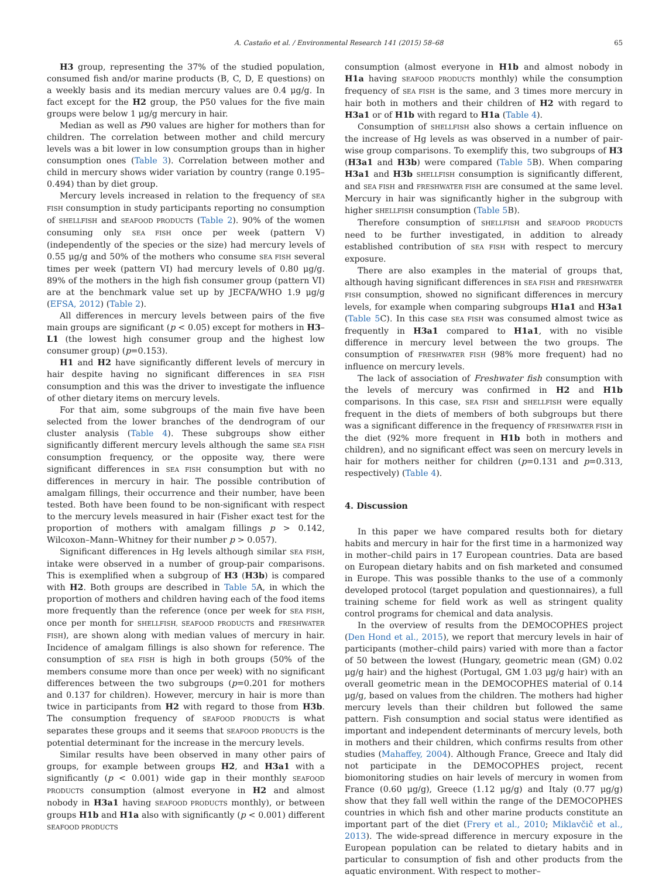A. Castaño et al. / Environmental Research 141 (2015) 58–68 65
H3 group, representing the 37% of the studied population, consumed fish and/or marine products (B, C, D, E questions) on a weekly basis and its median mercury values are 0.4 μg/g. In fact except for the H2 group, the P50 values for the five main groups were below 1 μg/g mercury in hair.
Median as well as P90 values are higher for mothers than for children. The correlation between mother and child mercury levels was a bit lower in low consumption groups than in higher consumption ones (Table 3). Correlation between mother and child in mercury shows wider variation by country (range 0.195–0.494) than by diet group.
Mercury levels increased in relation to the frequency of SEA FISH consumption in study participants reporting no consumption of SHELLFISH and SEAFOOD PRODUCTS (Table 2). 90% of the women consuming only SEA FISH once per week (pattern V) (independently of the species or the size) had mercury levels of 0.55 μg/g and 50% of the mothers who consume SEA FISH several times per week (pattern VI) had mercury levels of 0.80 μg/g. 89% of the mothers in the high fish consumer group (pattern VI) are at the benchmark value set up by JECFA/WHO 1.9 μg/g (EFSA, 2012) (Table 2).
All differences in mercury levels between pairs of the five main groups are significant (p < 0.05) except for mothers in H3–L1 (the lowest high consumer group and the highest low consumer group) (p=0.153).
H1 and H2 have significantly different levels of mercury in hair despite having no significant differences in SEA FISH consumption and this was the driver to investigate the influence of other dietary items on mercury levels.
For that aim, some subgroups of the main five have been selected from the lower branches of the dendrogram of our cluster analysis (Table 4). These subgroups show either significantly different mercury levels although the same SEA FISH consumption frequency, or the opposite way, there were significant differences in SEA FISH consumption but with no differences in mercury in hair. The possible contribution of amalgam fillings, their occurrence and their number, have been tested. Both have been found to be non-significant with respect to the mercury levels measured in hair (Fisher exact test for the proportion of mothers with amalgam fillings p > 0.142, Wilcoxon–Mann–Whitney for their number p > 0.057).
Significant differences in Hg levels although similar SEA FISH, intake were observed in a number of group-pair comparisons. This is exemplified when a subgroup of H3 (H3b) is compared with H2. Both groups are described in Table 5 A, in which the proportion of mothers and children having each of the food items more frequently than the reference (once per week for SEA FISH, once per month for SHELLFISH, SEAFOOD PRODUCTS and FRESHWATER FISH), are shown along with median values of mercury in hair. Incidence of amalgam fillings is also shown for reference. The consumption of SEA FISH is high in both groups (50% of the members consume more than once per week) with no significant differences between the two subgroups (p=0.201 for mothers and 0.137 for children). However, mercury in hair is more than twice in participants from H2 with regard to those from H3b. The consumption frequency of SEAFOOD PRODUCTS is what separates these groups and it seems that SEAFOOD PRODUCTS is the potential determinant for the increase in the mercury levels.
Similar results have been observed in many other pairs of groups, for example between groups H2, and H3a1 with a significantly (p < 0.001) wide gap in their monthly SEAFOOD PRODUCTS consumption (almost everyone in H2 and almost nobody in H3a1 having SEAFOOD PRODUCTS monthly), or between groups H1b and H1a also with significantly (p < 0.001) different SEAFOOD PRODUCTS
consumption (almost everyone in H1b and almost nobody in H1a having SEAFOOD PRODUCTS monthly) while the consumption frequency of SEA FISH is the same, and 3 times more mercury in hair both in mothers and their children of H2 with regard to H3a1 or of H1b with regard to H1a (Table 4).
Consumption of SHELLFISH also shows a certain influence on the increase of Hg levels as was observed in a number of pair-wise group comparisons. To exemplify this, two subgroups of H3 (H3a1 and H3b) were compared (Table 5 B). When comparing H3a1 and H3b SHELLFISH consumption is significantly different, and SEA FISH and FRESHWATER FISH are consumed at the same level. Mercury in hair was significantly higher in the subgroup with higher SHELLFISH consumption (Table 5 B).
Therefore consumption of SHELLFISH and SEAFOOD PRODUCTS need to be further investigated, in addition to already established contribution of SEA FISH with respect to mercury exposure.
There are also examples in the material of groups that, although having significant differences in SEA FISH and FRESHWATER FISH consumption, showed no significant differences in mercury levels, for example when comparing subgroups H1a1 and H3a1 (Table 5 C). In this case SEA FISH was consumed almost twice as frequently in H3a1 compared to H1a1, with no visible difference in mercury level between the two groups. The consumption of FRESHWATER FISH (98% more frequent) had no influence on mercury levels.
The lack of association of Freshwater fish consumption with the levels of mercury was confirmed in H2 and H1b comparisons. In this case, SEA FISH and SHELLFISH were equally frequent in the diets of members of both subgroups but there was a significant difference in the frequency of FRESHWATER FISH in the diet (92% more frequent in H1b both in mothers and children), and no significant effect was seen on mercury levels in hair for mothers neither for children (p=0.131 and p=0.313, respectively) (Table 4).
4. Discussion
In this paper we have compared results both for dietary habits and mercury in hair for the first time in a harmonized way in mother–child pairs in 17 European countries. Data are based on European dietary habits and on fish marketed and consumed in Europe. This was possible thanks to the use of a commonly developed protocol (target population and questionnaires), a full training scheme for field work as well as stringent quality control programs for chemical and data analysis.
In the overview of results from the DEMOCOPHES project (Den Hond et al., 2015), we report that mercury levels in hair of participants (mother–child pairs) varied with more than a factor of 50 between the lowest (Hungary, geometric mean (GM) 0.02 μg/g hair) and the highest (Portugal, GM 1.03 μg/g hair) with an overall geometric mean in the DEMOCOPHES material of 0.14 μg/g, based on values from the children. The mothers had higher mercury levels than their children but followed the same pattern. Fish consumption and social status were identified as important and independent determinants of mercury levels, both in mothers and their children, which confirms results from other studies (Mahaffey, 2004). Although France, Greece and Italy did not participate in the DEMOCOPHES project, recent biomonitoring studies on hair levels of mercury in women from France (0.60 μg/g), Greece (1.12 μg/g) and Italy (0.77 μg/g) show that they fall well within the range of the DEMOCOPHES countries in which fish and other marine products constitute an important part of the diet (Frery et al., 2010; Miklavčič et al., 2013). The wide-spread difference in mercury exposure in the European population can be related to dietary habits and in particular to consumption of fish and other products from the aquatic environment. With respect to mother–